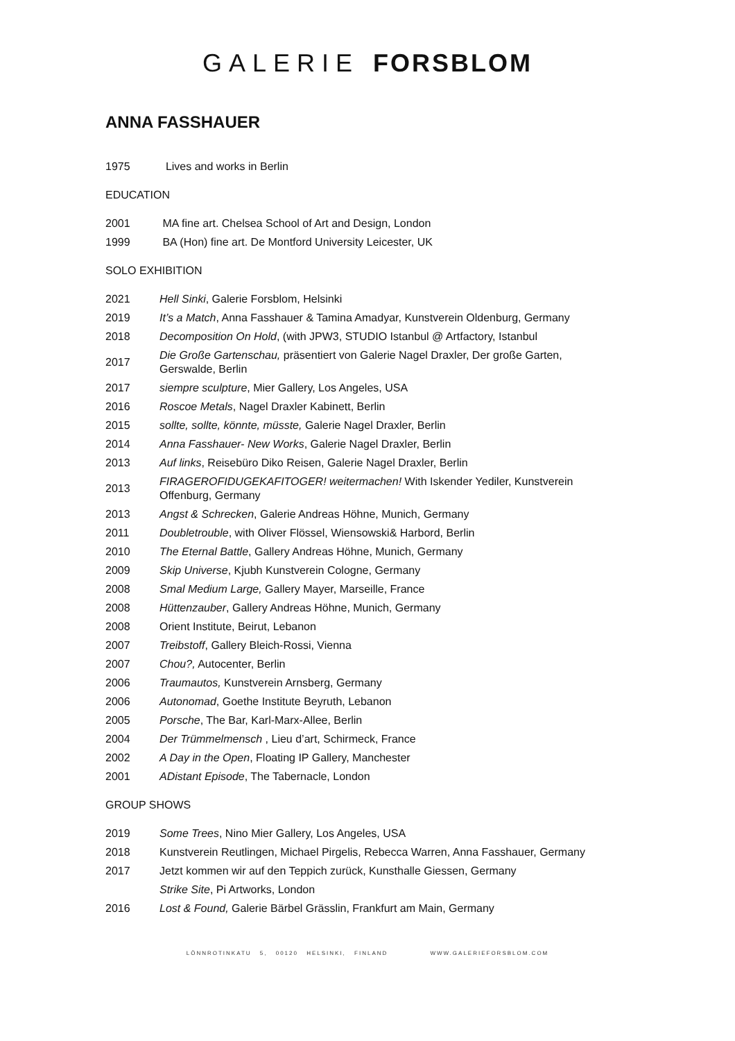GALERIE FORSBLOM
ANNA FASSHAUER
1975 Lives and works in Berlin
EDUCATION
2001 MA fine art. Chelsea School of Art and Design, London
1999 BA (Hon) fine art. De Montford University Leicester, UK
SOLO EXHIBITION
2021 Hell Sinki, Galerie Forsblom, Helsinki
2019 It’s a Match, Anna Fasshauer & Tamina Amadyar, Kunstverein Oldenburg, Germany
2018 Decomposition On Hold, (with JPW3, STUDIO Istanbul @ Artfactory, Istanbul
2017 Die Große Gartenschau, präsentiert von Galerie Nagel Draxler, Der große Garten,
Gerswalde, Berlin
2017 siempre sculpture, Mier Gallery, Los Angeles, USA
2016 Roscoe Metals, Nagel Draxler Kabinett, Berlin
2015 sollte, sollte, könnte, müsste, Galerie Nagel Draxler, Berlin
2014 Anna Fasshauer- New Works, Galerie Nagel Draxler, Berlin
2013 Auf links, Reisebüro Diko Reisen, Galerie Nagel Draxler, Berlin
2013 FIRAGEROFIDUGEKAFITOGER! weitermachen! With Iskender Yediler, Kunstverein
Offenburg, Germany
2013 Angst & Schrecken, Galerie Andreas Höhne, Munich, Germany
2011 Doubletrouble, with Oliver Flössel, Wiensowski& Harbord, Berlin
2010 The Eternal Battle, Gallery Andreas Höhne, Munich, Germany
2009 Skip Universe, Kjubh Kunstverein Cologne, Germany
2008 Smal Medium Large, Gallery Mayer, Marseille, France
2008 Hüttenzauber, Gallery Andreas Höhne, Munich, Germany
2008 Orient Institute, Beirut, Lebanon
2007 Treibstoff, Gallery Bleich-Rossi, Vienna
2007 Chou?, Autocenter, Berlin
2006 Traumautos, Kunstverein Arnsberg, Germany
2006 Autonomad, Goethe Institute Beyruth, Lebanon
2005 Porsche, The Bar, Karl-Marx-Allee, Berlin
2004 Der Trümmelmensch , Lieu d’art, Schirmeck, France
2002 A Day in the Open, Floating IP Gallery, Manchester
2001 ADistant Episode, The Tabernacle, London
GROUP SHOWS
2019 Some Trees, Nino Mier Gallery, Los Angeles, USA
2018 Kunstverein Reutlingen, Michael Pirgelis, Rebecca Warren, Anna Fasshauer, Germany
2017 Jetzt kommen wir auf den Teppich zurück, Kunsthalle Giessen, Germany
Strike Site, Pi Artworks, London
2016 Lost & Found, Galerie Bärbel Grässlin, Frankfurt am Main, Germany
LÖNNROTINKATU 5, 00120 HELSINKI, FINLAND WWW.GALERIEFORSBLOM.COM